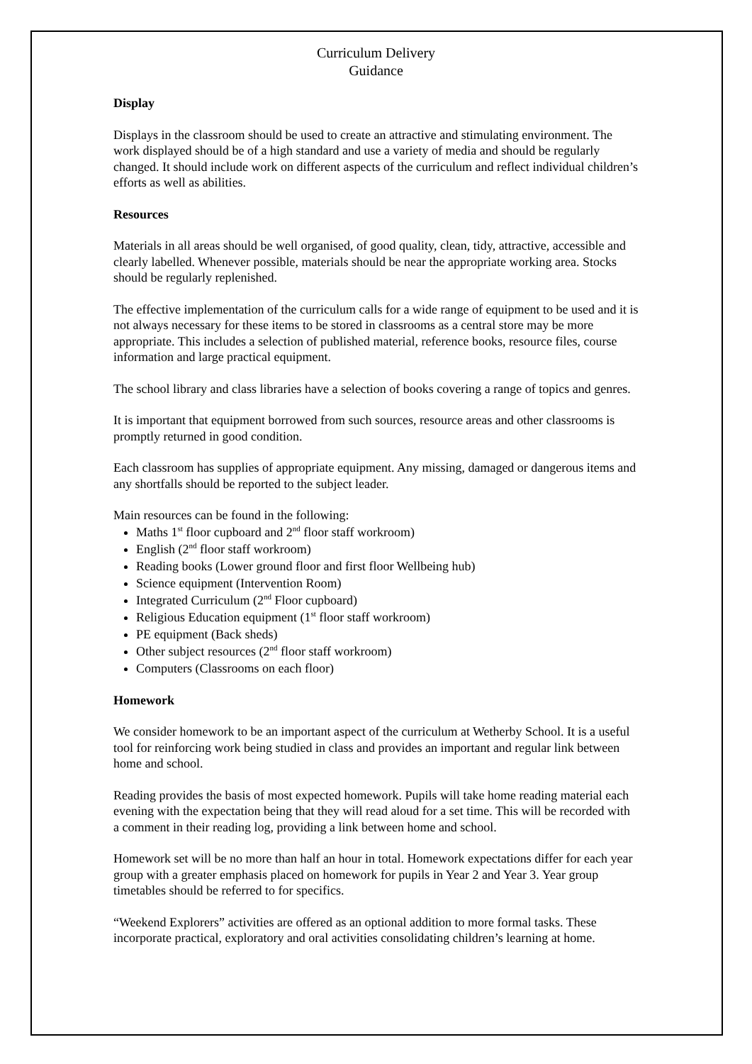Curriculum Delivery
Guidance
Display
Displays in the classroom should be used to create an attractive and stimulating environment. The work displayed should be of a high standard and use a variety of media and should be regularly changed. It should include work on different aspects of the curriculum and reflect individual children’s efforts as well as abilities.
Resources
Materials in all areas should be well organised, of good quality, clean, tidy, attractive, accessible and clearly labelled. Whenever possible, materials should be near the appropriate working area. Stocks should be regularly replenished.
The effective implementation of the curriculum calls for a wide range of equipment to be used and it is not always necessary for these items to be stored in classrooms as a central store may be more appropriate. This includes a selection of published material, reference books, resource files, course information and large practical equipment.
The school library and class libraries have a selection of books covering a range of topics and genres.
It is important that equipment borrowed from such sources, resource areas and other classrooms is promptly returned in good condition.
Each classroom has supplies of appropriate equipment. Any missing, damaged or dangerous items and any shortfalls should be reported to the subject leader.
Main resources can be found in the following:
Maths 1<sup>st</sup> floor cupboard and 2<sup>nd</sup> floor staff workroom)
English (2<sup>nd</sup> floor staff workroom)
Reading books (Lower ground floor and first floor Wellbeing hub)
Science equipment (Intervention Room)
Integrated Curriculum (2<sup>nd</sup> Floor cupboard)
Religious Education equipment (1<sup>st</sup> floor staff workroom)
PE equipment (Back sheds)
Other subject resources (2<sup>nd</sup> floor staff workroom)
Computers (Classrooms on each floor)
Homework
We consider homework to be an important aspect of the curriculum at Wetherby School. It is a useful tool for reinforcing work being studied in class and provides an important and regular link between home and school.
Reading provides the basis of most expected homework. Pupils will take home reading material each evening with the expectation being that they will read aloud for a set time. This will be recorded with a comment in their reading log, providing a link between home and school.
Homework set will be no more than half an hour in total. Homework expectations differ for each year group with a greater emphasis placed on homework for pupils in Year 2 and Year 3. Year group timetables should be referred to for specifics.
“Weekend Explorers” activities are offered as an optional addition to more formal tasks. These incorporate practical, exploratory and oral activities consolidating children’s learning at home.